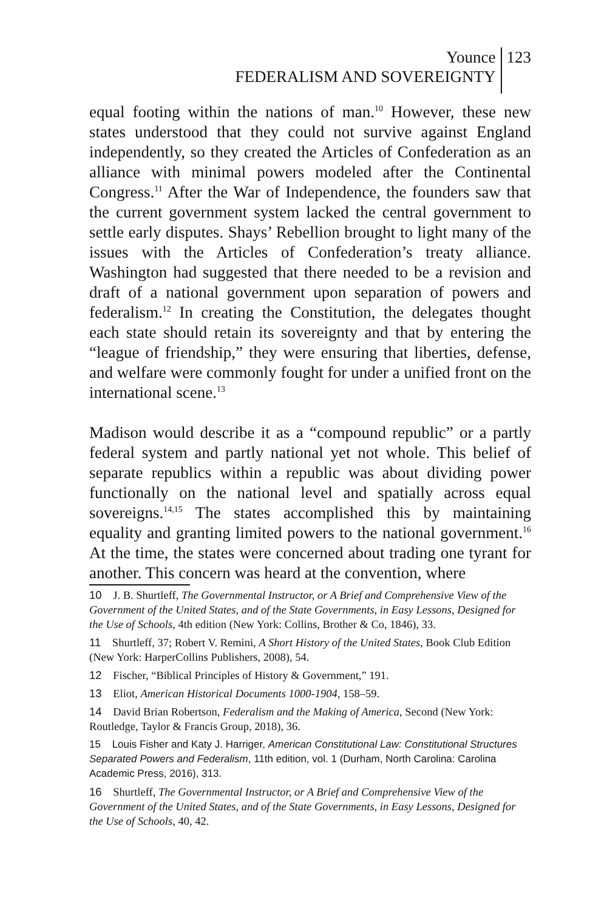Younce
FEDERALISM AND SOVEREIGNTY
123
equal footing within the nations of man.<sup>10</sup> However, these new states understood that they could not survive against England independently, so they created the Articles of Confederation as an alliance with minimal powers modeled after the Continental Congress.<sup>11</sup> After the War of Independence, the founders saw that the current government system lacked the central government to settle early disputes. Shays’ Rebellion brought to light many of the issues with the Articles of Confederation’s treaty alliance. Washington had suggested that there needed to be a revision and draft of a national government upon separation of powers and federalism.<sup>12</sup> In creating the Constitution, the delegates thought each state should retain its sovereignty and that by entering the “league of friendship,” they were ensuring that liberties, defense, and welfare were commonly fought for under a unified front on the international scene.<sup>13</sup>
Madison would describe it as a “compound republic” or a partly federal system and partly national yet not whole. This belief of separate republics within a republic was about dividing power functionally on the national level and spatially across equal sovereigns.<sup>14,15</sup> The states accomplished this by maintaining equality and granting limited powers to the national government.<sup>16</sup> At the time, the states were concerned about trading one tyrant for another. This concern was heard at the convention, where
10 J. B. Shurtleff, The Governmental Instructor, or A Brief and Comprehensive View of the Government of the United States, and of the State Governments, in Easy Lessons, Designed for the Use of Schools, 4th edition (New York: Collins, Brother & Co, 1846), 33.
11 Shurtleff, 37; Robert V. Remini, A Short History of the United States, Book Club Edition (New York: HarperCollins Publishers, 2008), 54.
12 Fischer, “Biblical Principles of History & Government,” 191.
13 Eliot, American Historical Documents 1000-1904, 158–59.
14 David Brian Robertson, Federalism and the Making of America, Second (New York: Routledge, Taylor & Francis Group, 2018), 36.
15 Louis Fisher and Katy J. Harriger, American Constitutional Law: Constitutional Structures Separated Powers and Federalism, 11th edition, vol. 1 (Durham, North Carolina: Carolina Academic Press, 2016), 313.
16 Shurtleff, The Governmental Instructor, or A Brief and Comprehensive View of the Government of the United States, and of the State Governments, in Easy Lessons, Designed for the Use of Schools, 40, 42.